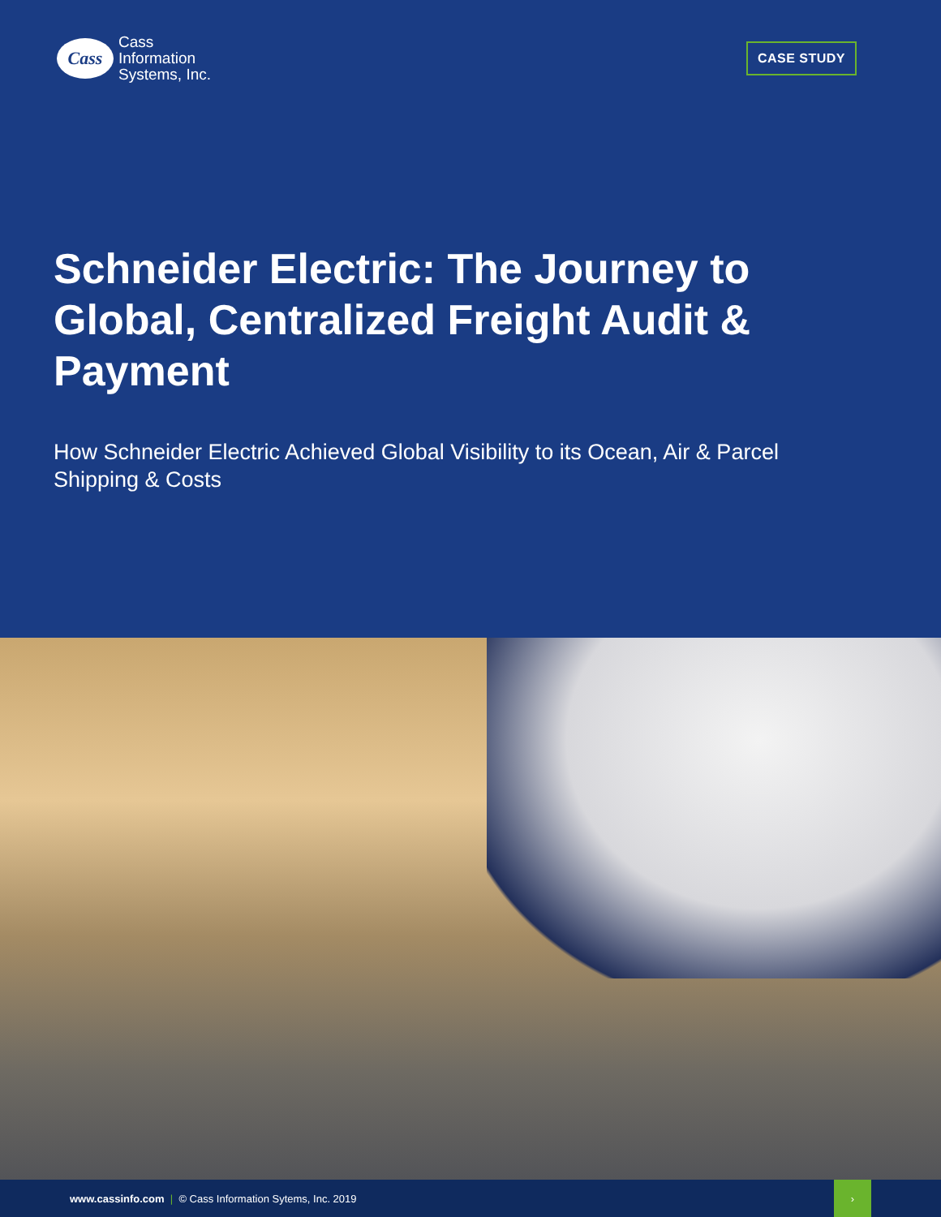Cass
Cass
Information
Systems, Inc.
CASE STUDY
Schneider Electric: The Journey to Global, Centralized Freight Audit & Payment
How Schneider Electric Achieved Global Visibility to its Ocean, Air & Parcel Shipping & Costs
www.cassinfo.com | © Cass Information Sytems, Inc. 2019
›